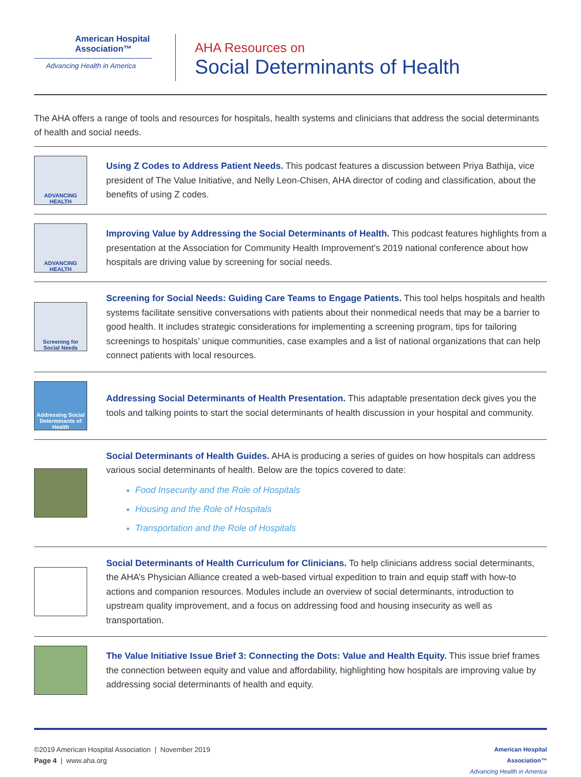American Hospital
Association™
Advancing Health in America
AHA Resources on
Social Determinants of Health
The AHA offers a range of tools and resources for hospitals, health systems and clinicians that address the social determinants of health and social needs.
ADVANCING HEALTH
Using Z Codes to Address Patient Needs. This podcast features a discussion between Priya Bathija, vice president of The Value Initiative, and Nelly Leon-Chisen, AHA director of coding and classification, about the benefits of using Z codes.
ADVANCING HEALTH
Improving Value by Addressing the Social Determinants of Health. This podcast features highlights from a presentation at the Association for Community Health Improvement’s 2019 national conference about how hospitals are driving value by screening for social needs.
Screening for Social Needs
Screening for Social Needs: Guiding Care Teams to Engage Patients. This tool helps hospitals and health systems facilitate sensitive conversations with patients about their nonmedical needs that may be a barrier to good health. It includes strategic considerations for implementing a screening program, tips for tailoring screenings to hospitals’ unique communities, case examples and a list of national organizations that can help connect patients with local resources.
Addressing Social Determinants of Health
Addressing Social Determinants of Health Presentation. This adaptable presentation deck gives you the tools and talking points to start the social determinants of health discussion in your hospital and community.
Social Determinants of Health Guides. AHA is producing a series of guides on how hospitals can address various social determinants of health. Below are the topics covered to date:
Food Insecurity and the Role of Hospitals
Housing and the Role of Hospitals
Transportation and the Role of Hospitals
Social Determinants of Health Curriculum for Clinicians. To help clinicians address social determinants, the AHA’s Physician Alliance created a web-based virtual expedition to train and equip staff with how-to actions and companion resources. Modules include an overview of social determinants, introduction to upstream quality improvement, and a focus on addressing food and housing insecurity as well as transportation.
The Value Initiative Issue Brief 3: Connecting the Dots: Value and Health Equity. This issue brief frames the connection between equity and value and affordability, highlighting how hospitals are improving value by addressing social determinants of health and equity.
©2019 American Hospital Association | November 2019
Page 4 | www.aha.org
American Hospital
Association™
Advancing Health in America